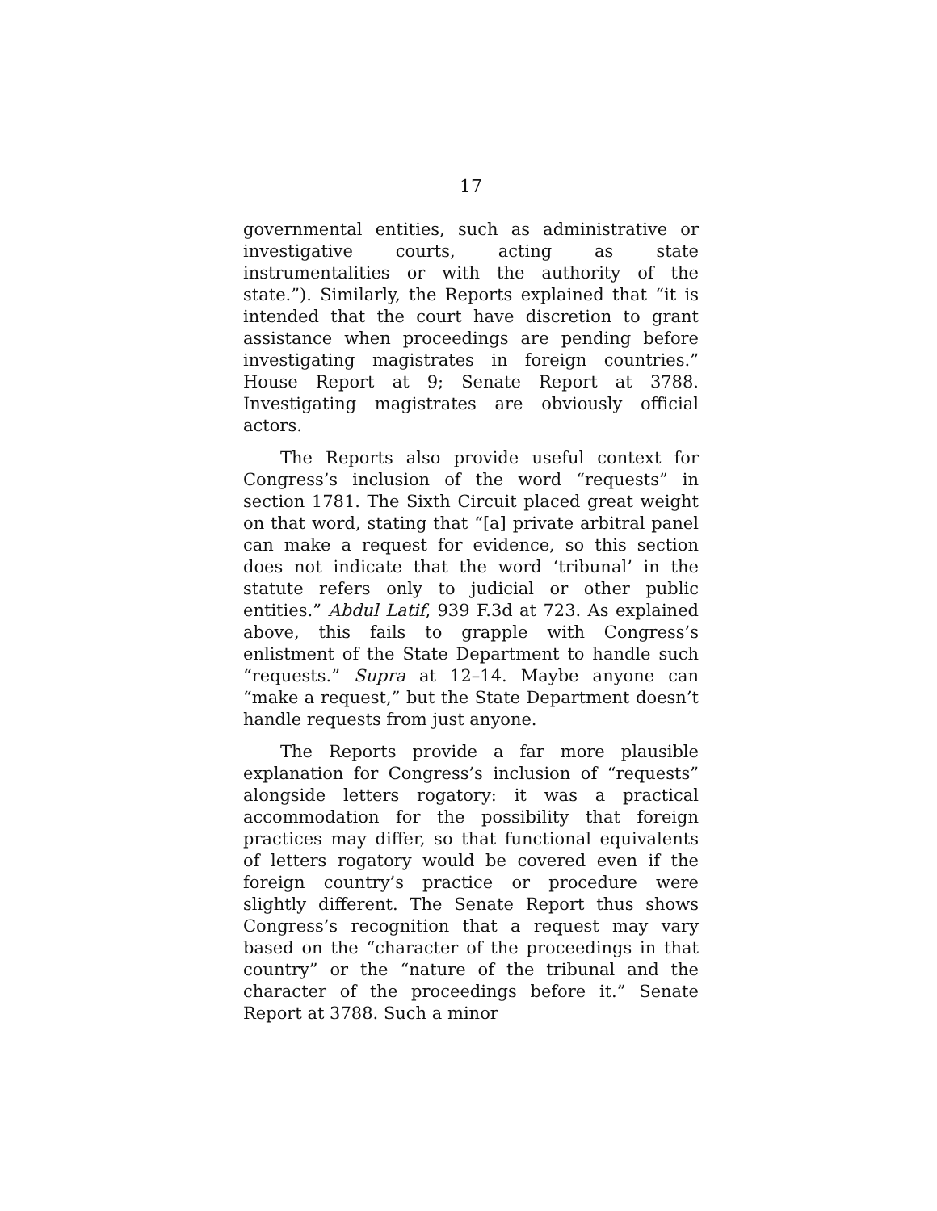17
governmental entities, such as administrative or investigative courts, acting as state instrumentalities or with the authority of the state.”). Similarly, the Reports explained that “it is intended that the court have discretion to grant assistance when proceedings are pending before investigating magistrates in foreign countries.” House Report at 9; Senate Report at 3788. Investigating magistrates are obviously official actors.
The Reports also provide useful context for Congress’s inclusion of the word “requests” in section 1781. The Sixth Circuit placed great weight on that word, stating that “[a] private arbitral panel can make a request for evidence, so this section does not indicate that the word ‘tribunal’ in the statute refers only to judicial or other public entities.” Abdul Latif, 939 F.3d at 723. As explained above, this fails to grapple with Congress’s enlistment of the State Department to handle such “requests.” Supra at 12–14. Maybe anyone can “make a request,” but the State Department doesn’t handle requests from just anyone.
The Reports provide a far more plausible explanation for Congress’s inclusion of “requests” alongside letters rogatory: it was a practical accommodation for the possibility that foreign practices may differ, so that functional equivalents of letters rogatory would be covered even if the foreign country’s practice or procedure were slightly different. The Senate Report thus shows Congress’s recognition that a request may vary based on the “character of the proceedings in that country” or the “nature of the tribunal and the character of the proceedings before it.” Senate Report at 3788. Such a minor